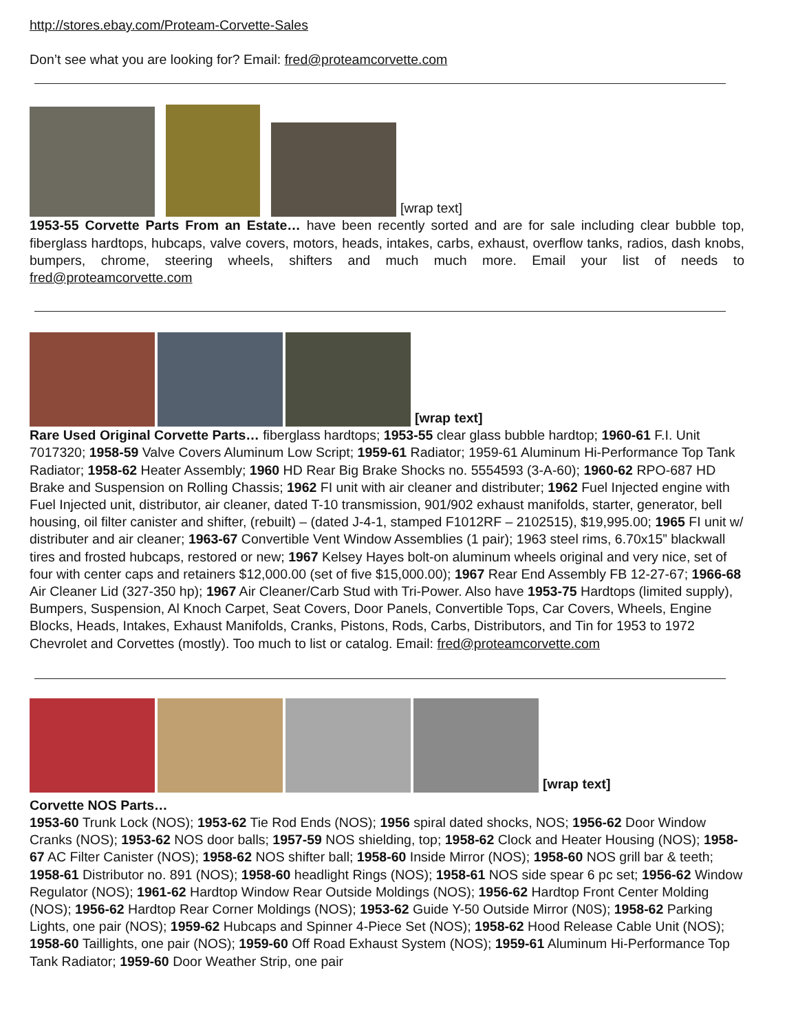http://stores.ebay.com/Proteam-Corvette-Sales
Don’t see what you are looking for? Email: fred@proteamcorvette.com
[wrap text]
1953-55 Corvette Parts From an Estate… have been recently sorted and are for sale including clear bubble top, fiberglass hardtops, hubcaps, valve covers, motors, heads, intakes, carbs, exhaust, overflow tanks, radios, dash knobs, bumpers, chrome, steering wheels, shifters and much much more. Email your list of needs to fred@proteamcorvette.com
[wrap text]
Rare Used Original Corvette Parts… fiberglass hardtops; 1953-55 clear glass bubble hardtop; 1960-61 F.I. Unit 7017320; 1958-59 Valve Covers Aluminum Low Script; 1959-61 Radiator; 1959-61 Aluminum Hi-Performance Top Tank Radiator; 1958-62 Heater Assembly; 1960 HD Rear Big Brake Shocks no. 5554593 (3-A-60); 1960-62 RPO-687 HD Brake and Suspension on Rolling Chassis; 1962 FI unit with air cleaner and distributer; 1962 Fuel Injected engine with Fuel Injected unit, distributor, air cleaner, dated T-10 transmission, 901/902 exhaust manifolds, starter, generator, bell housing, oil filter canister and shifter, (rebuilt) – (dated J-4-1, stamped F1012RF – 2102515), $19,995.00; 1965 FI unit w/ distributer and air cleaner; 1963-67 Convertible Vent Window Assemblies (1 pair); 1963 steel rims, 6.70x15” blackwall tires and frosted hubcaps, restored or new; 1967 Kelsey Hayes bolt-on aluminum wheels original and very nice, set of four with center caps and retainers $12,000.00 (set of five $15,000.00); 1967 Rear End Assembly FB 12-27-67; 1966-68 Air Cleaner Lid (327-350 hp); 1967 Air Cleaner/Carb Stud with Tri-Power. Also have 1953-75 Hardtops (limited supply), Bumpers, Suspension, Al Knoch Carpet, Seat Covers, Door Panels, Convertible Tops, Car Covers, Wheels, Engine Blocks, Heads, Intakes, Exhaust Manifolds, Cranks, Pistons, Rods, Carbs, Distributors, and Tin for 1953 to 1972 Chevrolet and Corvettes (mostly). Too much to list or catalog. Email: fred@proteamcorvette.com
[wrap text]
Corvette NOS Parts…
1953-60 Trunk Lock (NOS); 1953-62 Tie Rod Ends (NOS); 1956 spiral dated shocks, NOS; 1956-62 Door Window Cranks (NOS); 1953-62 NOS door balls; 1957-59 NOS shielding, top; 1958-62 Clock and Heater Housing (NOS); 1958-67 AC Filter Canister (NOS); 1958-62 NOS shifter ball; 1958-60 Inside Mirror (NOS); 1958-60 NOS grill bar & teeth; 1958-61 Distributor no. 891 (NOS); 1958-60 headlight Rings (NOS); 1958-61 NOS side spear 6 pc set; 1956-62 Window Regulator (NOS); 1961-62 Hardtop Window Rear Outside Moldings (NOS); 1956-62 Hardtop Front Center Molding (NOS); 1956-62 Hardtop Rear Corner Moldings (NOS); 1953-62 Guide Y-50 Outside Mirror (N0S); 1958-62 Parking Lights, one pair (NOS); 1959-62 Hubcaps and Spinner 4-Piece Set (NOS); 1958-62 Hood Release Cable Unit (NOS); 1958-60 Taillights, one pair (NOS); 1959-60 Off Road Exhaust System (NOS); 1959-61 Aluminum Hi-Performance Top Tank Radiator; 1959-60 Door Weather Strip, one pair